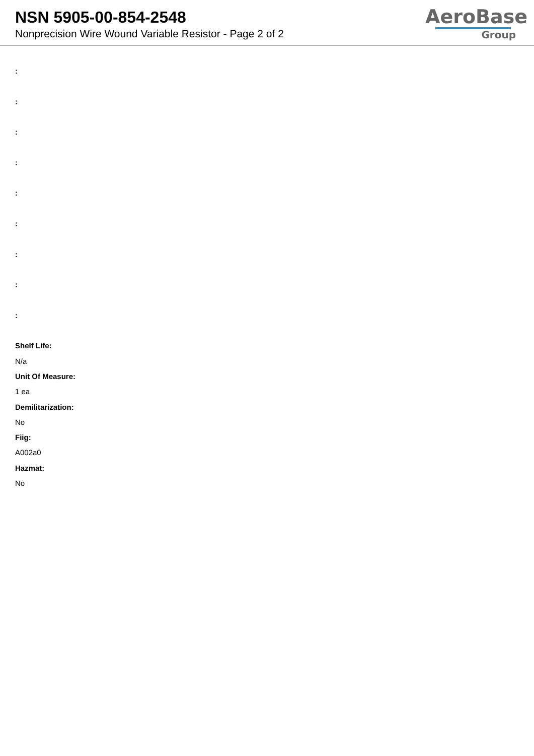NSN 5905-00-854-2548
Nonprecision Wire Wound Variable Resistor - Page 2 of 2
AeroBase
Group
:
:
:
:
:
:
:
:
:
Shelf Life:
N/a
Unit Of Measure:
1 ea
Demilitarization:
No
Fiig:
A002a0
Hazmat:
No